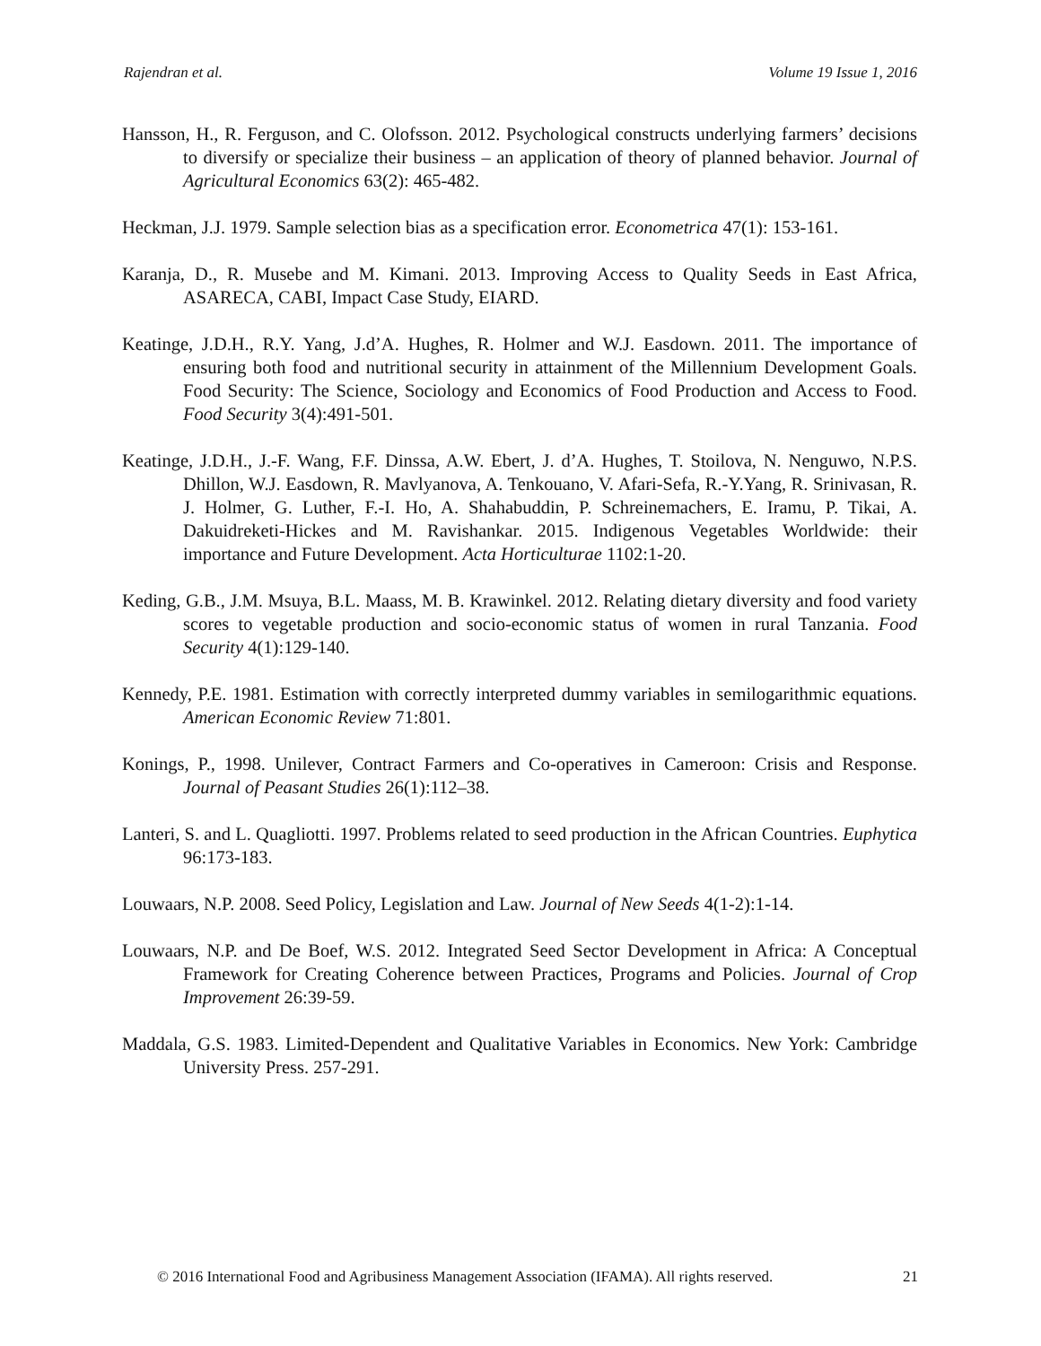Rajendran et al. Volume 19 Issue 1, 2016
Hansson, H., R. Ferguson, and C. Olofsson. 2012. Psychological constructs underlying farmers’ decisions to diversify or specialize their business – an application of theory of planned behavior. Journal of Agricultural Economics 63(2): 465-482.
Heckman, J.J. 1979. Sample selection bias as a specification error. Econometrica 47(1): 153-161.
Karanja, D., R. Musebe and M. Kimani. 2013. Improving Access to Quality Seeds in East Africa, ASARECA, CABI, Impact Case Study, EIARD.
Keatinge, J.D.H., R.Y. Yang, J.d’A. Hughes, R. Holmer and W.J. Easdown. 2011. The importance of ensuring both food and nutritional security in attainment of the Millennium Development Goals. Food Security: The Science, Sociology and Economics of Food Production and Access to Food. Food Security 3(4):491-501.
Keatinge, J.D.H., J.-F. Wang, F.F. Dinssa, A.W. Ebert, J. d’A. Hughes, T. Stoilova, N. Nenguwo, N.P.S. Dhillon, W.J. Easdown, R. Mavlyanova, A. Tenkouano, V. Afari-Sefa, R.-Y.Yang, R. Srinivasan, R. J. Holmer, G. Luther, F.-I. Ho, A. Shahabuddin, P. Schreinemachers, E. Iramu, P. Tikai, A. Dakuidreketi-Hickes and M. Ravishankar. 2015. Indigenous Vegetables Worldwide: their importance and Future Development. Acta Horticulturae 1102:1-20.
Keding, G.B., J.M. Msuya, B.L. Maass, M. B. Krawinkel. 2012. Relating dietary diversity and food variety scores to vegetable production and socio-economic status of women in rural Tanzania. Food Security 4(1):129-140.
Kennedy, P.E. 1981. Estimation with correctly interpreted dummy variables in semilogarithmic equations. American Economic Review 71:801.
Konings, P., 1998. Unilever, Contract Farmers and Co-operatives in Cameroon: Crisis and Response. Journal of Peasant Studies 26(1):112–38.
Lanteri, S. and L. Quagliotti. 1997. Problems related to seed production in the African Countries. Euphytica 96:173-183.
Louwaars, N.P. 2008. Seed Policy, Legislation and Law. Journal of New Seeds 4(1-2):1-14.
Louwaars, N.P. and De Boef, W.S. 2012. Integrated Seed Sector Development in Africa: A Conceptual Framework for Creating Coherence between Practices, Programs and Policies. Journal of Crop Improvement 26:39-59.
Maddala, G.S. 1983. Limited-Dependent and Qualitative Variables in Economics. New York: Cambridge University Press. 257-291.
© 2016 International Food and Agribusiness Management Association (IFAMA). All rights reserved. 21